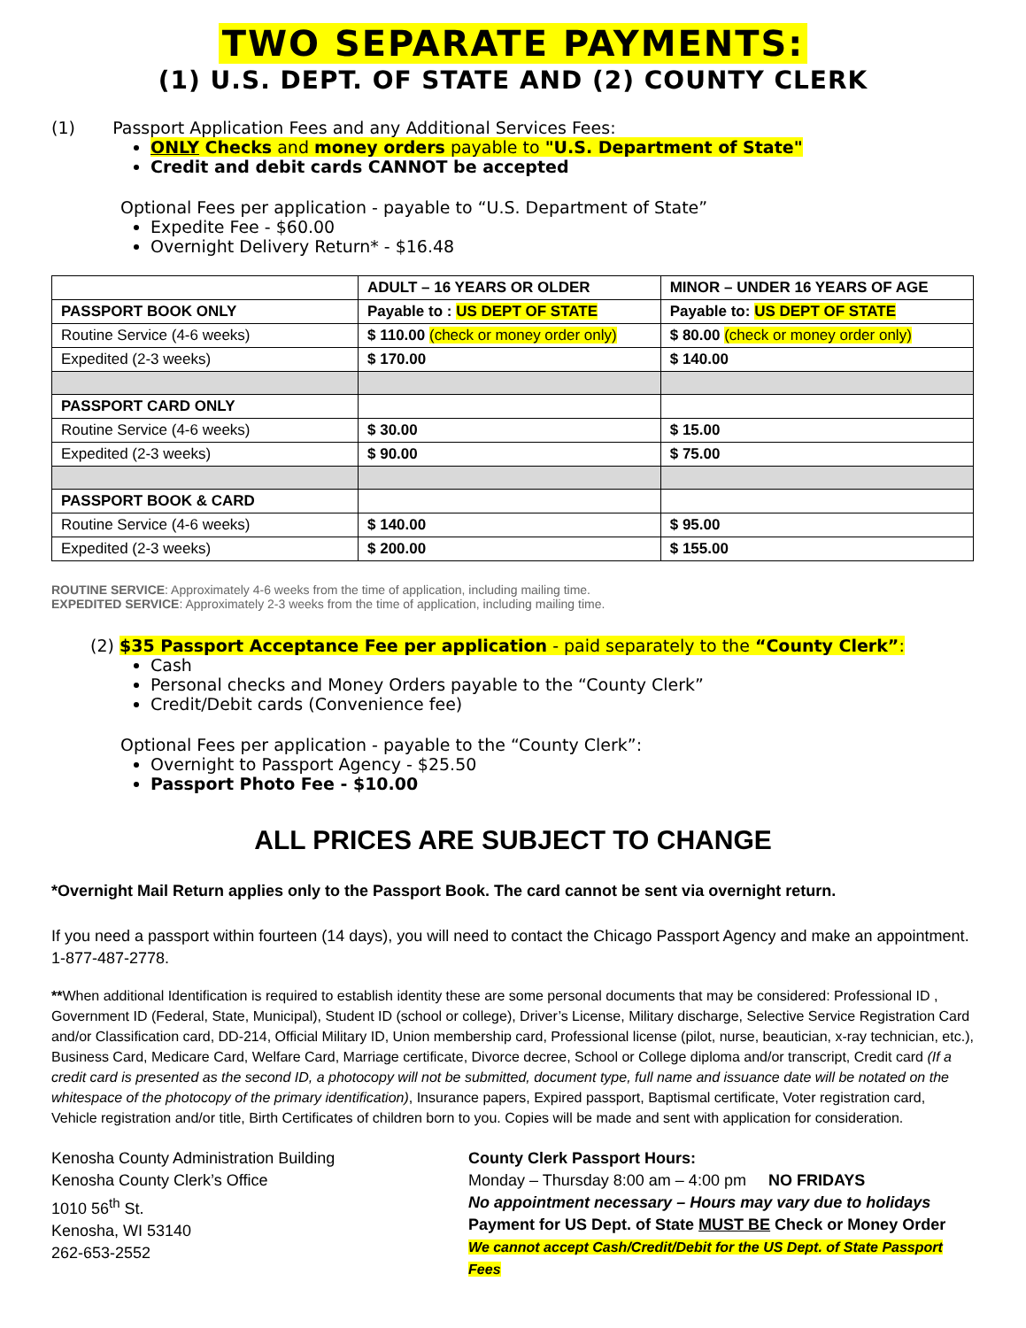TWO SEPARATE PAYMENTS:
(1) U.S. DEPT. OF STATE AND (2) COUNTY CLERK
(1) Passport Application Fees and any Additional Services Fees:
ONLY Checks and money orders payable to "U.S. Department of State"
Credit and debit cards CANNOT be accepted
Optional Fees per application - payable to “U.S. Department of State”
Expedite Fee - $60.00
Overnight Delivery Return* - $16.48
| | ADULT – 16 YEARS OR OLDER | MINOR – UNDER 16 YEARS OF AGE |
| PASSPORT BOOK ONLY | Payable to : US DEPT OF STATE | Payable to: US DEPT OF STATE |
| Routine Service (4-6 weeks) | $ 110.00 (check or money order only) | $ 80.00 (check or money order only) |
| Expedited (2-3 weeks) | $ 170.00 | $ 140.00 |
| PASSPORT CARD ONLY | | |
| Routine Service (4-6 weeks) | $ 30.00 | $ 15.00 |
| Expedited (2-3 weeks) | $ 90.00 | $ 75.00 |
| PASSPORT BOOK & CARD | | |
| Routine Service (4-6 weeks) | $ 140.00 | $ 95.00 |
| Expedited (2-3 weeks) | $ 200.00 | $ 155.00 |
ROUTINE SERVICE: Approximately 4-6 weeks from the time of application, including mailing time.
EXPEDITED SERVICE: Approximately 2-3 weeks from the time of application, including mailing time.
(2) $35 Passport Acceptance Fee per application - paid separately to the “County Clerk”:
Cash
Personal checks and Money Orders payable to the “County Clerk”
Credit/Debit cards (Convenience fee)
Optional Fees per application - payable to the “County Clerk”:
Overnight to Passport Agency - $25.50
Passport Photo Fee - $10.00
ALL PRICES ARE SUBJECT TO CHANGE
*Overnight Mail Return applies only to the Passport Book. The card cannot be sent via overnight return.
If you need a passport within fourteen (14 days), you will need to contact the Chicago Passport Agency and make an appointment. 1-877-487-2778.
**When additional Identification is required to establish identity these are some personal documents that may be considered: Professional ID , Government ID (Federal, State, Municipal), Student ID (school or college), Driver’s License, Military discharge, Selective Service Registration Card and/or Classification card, DD-214, Official Military ID, Union membership card, Professional license (pilot, nurse, beautician, x-ray technician, etc.), Business Card, Medicare Card, Welfare Card, Marriage certificate, Divorce decree, School or College diploma and/or transcript, Credit card (If a credit card is presented as the second ID, a photocopy will not be submitted, document type, full name and issuance date will be notated on the whitespace of the photocopy of the primary identification), Insurance papers, Expired passport, Baptismal certificate, Voter registration card, Vehicle registration and/or title, Birth Certificates of children born to you. Copies will be made and sent with application for consideration.
Kenosha County Administration Building
Kenosha County Clerk’s Office
1010 56<sup>th</sup> St.
Kenosha, WI 53140
262-653-2552
County Clerk Passport Hours:
Monday – Thursday 8:00 am – 4:00 pm NO FRIDAYS
No appointment necessary – Hours may vary due to holidays
Payment for US Dept. of State MUST BE Check or Money Order
We cannot accept Cash/Credit/Debit for the US Dept. of State Passport Fees